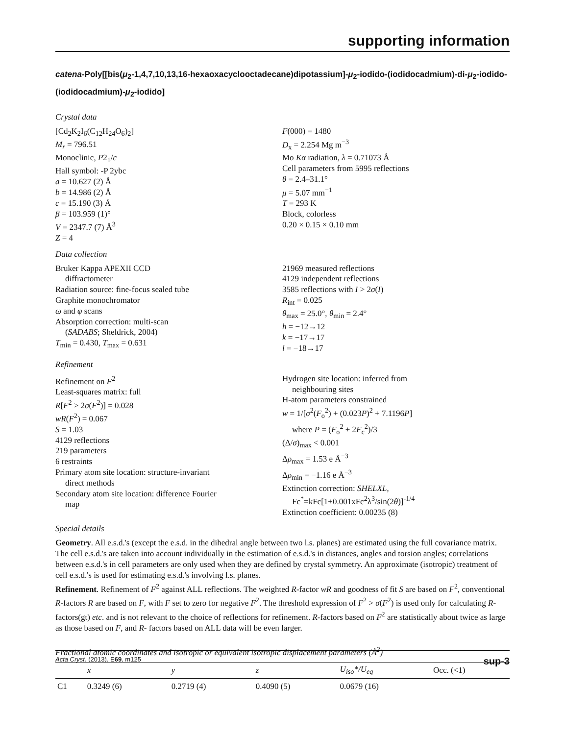supporting information
catena-Poly[[bis(μ<sub>2</sub>-1,4,7,10,13,16-hexaoxacyclooctadecane)dipotassium]-μ<sub>2</sub>-iodido-(iodidocadmium)-di-μ<sub>2</sub>-iodido-(iodidocadmium)-μ<sub>2</sub>-iodido]
Crystal data
[Cd<sub>2</sub>K<sub>2</sub>I<sub>6</sub>(C<sub>12</sub>H<sub>24</sub>O<sub>6</sub>)<sub>2</sub>]
M<sub>r</sub> = 796.51
Monoclinic, P2<sub>1</sub>/c
Hall symbol: -P 2ybc
a = 10.627 (2) Å
b = 14.986 (2) Å
c = 15.190 (3) Å
β = 103.959 (1)°
V = 2347.7 (7) Å<sup>3</sup>
Z = 4
F(000) = 1480
D<sub>x</sub> = 2.254 Mg m<sup>−3</sup>
Mo Kα radiation, λ = 0.71073 Å
Cell parameters from 5995 reflections
θ = 2.4–31.1°
μ = 5.07 mm<sup>−1</sup>
T = 293 K
Block, colorless
0.20 × 0.15 × 0.10 mm
Data collection
Bruker Kappa APEXII CCD
diffractometer
Radiation source: fine-focus sealed tube
Graphite monochromator
ω and φ scans
Absorption correction: multi-scan
(SADABS; Sheldrick, 2004)
T<sub>min</sub> = 0.430, T<sub>max</sub> = 0.631
21969 measured reflections
4129 independent reflections
3585 reflections with I > 2σ(I)
R<sub>int</sub> = 0.025
θ<sub>max</sub> = 25.0°, θ<sub>min</sub> = 2.4°
h = −12→12
k = −17→17
l = −18→17
Refinement
Refinement on F<sup>2</sup>
Least-squares matrix: full
R[F<sup>2</sup> > 2σ(F<sup>2</sup>)] = 0.028
wR(F<sup>2</sup>) = 0.067
S = 1.03
4129 reflections
219 parameters
6 restraints
Primary atom site location: structure-invariant
direct methods
Secondary atom site location: difference Fourier
map
Hydrogen site location: inferred from
neighbouring sites
H-atom parameters constrained
w = 1/[σ<sup>2</sup>(F<sub>o</sub><sup>2</sup>) + (0.023P)<sup>2</sup> + 7.1196P]
where P = (F<sub>o</sub><sup>2</sup> + 2F<sub>c</sub><sup>2</sup>)/3
(Δ/σ)<sub>max</sub> < 0.001
Δρ<sub>max</sub> = 1.53 e Å<sup>−3</sup>
Δρ<sub>min</sub> = −1.16 e Å<sup>−3</sup>
Extinction correction: SHELXL,
Fc<sup>*</sup>=kFc[1+0.001xFc<sup>2</sup>λ<sup>3</sup>/sin(2θ)]<sup>-1/4</sup>
Extinction coefficient: 0.00235 (8)
Special details
Geometry. All e.s.d.'s (except the e.s.d. in the dihedral angle between two l.s. planes) are estimated using the full covariance matrix. The cell e.s.d.'s are taken into account individually in the estimation of e.s.d.'s in distances, angles and torsion angles; correlations between e.s.d.'s in cell parameters are only used when they are defined by crystal symmetry. An approximate (isotropic) treatment of cell e.s.d.'s is used for estimating e.s.d.'s involving l.s. planes.
Refinement. Refinement of F<sup>2</sup> against ALL reflections. The weighted R-factor wR and goodness of fit S are based on F<sup>2</sup>, conventional R-factors R are based on F, with F set to zero for negative F<sup>2</sup>. The threshold expression of F<sup>2</sup> > σ(F<sup>2</sup>) is used only for calculating R-factors(gt) etc. and is not relevant to the choice of reflections for refinement. R-factors based on F<sup>2</sup> are statistically about twice as large as those based on F, and R- factors based on ALL data will be even larger.
Fractional atomic coordinates and isotropic or equivalent isotropic displacement parameters (Å<sup>2</sup>)
| | x | y | z | U<sub>iso</sub>*/U<sub>eq</sub> | Occ. (<1) |
| --- | --- | --- | --- | --- | --- |
| C1 | 0.3249 (6) | 0.2719 (4) | 0.4090 (5) | 0.0679 (16) | |
Acta Cryst. (2013). E69, m125 sup-3